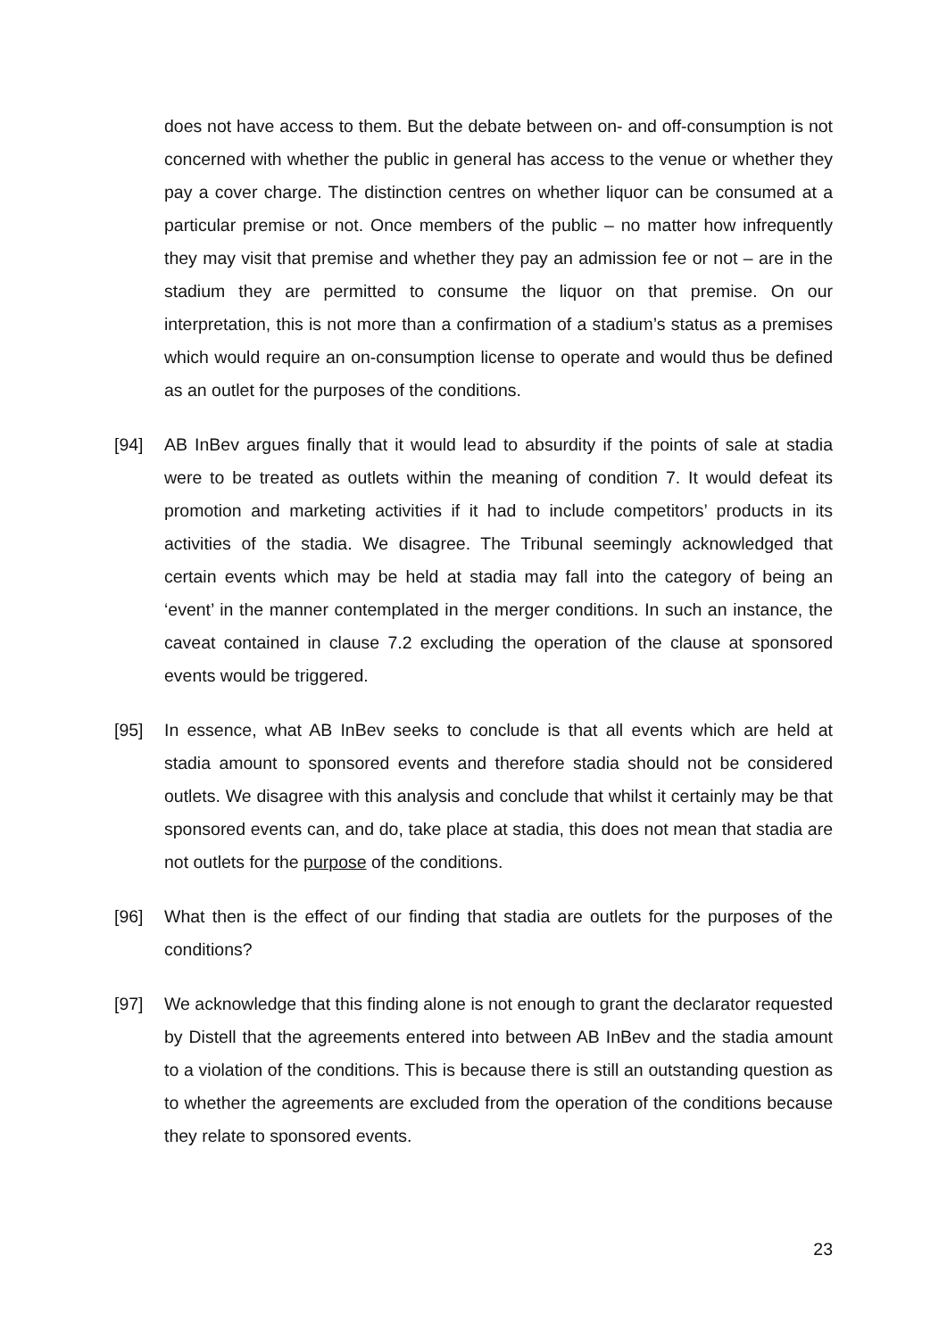does not have access to them. But the debate between on- and off-consumption is not concerned with whether the public in general has access to the venue or whether they pay a cover charge. The distinction centres on whether liquor can be consumed at a particular premise or not. Once members of the public – no matter how infrequently they may visit that premise and whether they pay an admission fee or not – are in the stadium they are permitted to consume the liquor on that premise. On our interpretation, this is not more than a confirmation of a stadium’s status as a premises which would require an on-consumption license to operate and would thus be defined as an outlet for the purposes of the conditions.
[94] AB InBev argues finally that it would lead to absurdity if the points of sale at stadia were to be treated as outlets within the meaning of condition 7. It would defeat its promotion and marketing activities if it had to include competitors’ products in its activities of the stadia. We disagree. The Tribunal seemingly acknowledged that certain events which may be held at stadia may fall into the category of being an ‘event’ in the manner contemplated in the merger conditions. In such an instance, the caveat contained in clause 7.2 excluding the operation of the clause at sponsored events would be triggered.
[95] In essence, what AB InBev seeks to conclude is that all events which are held at stadia amount to sponsored events and therefore stadia should not be considered outlets. We disagree with this analysis and conclude that whilst it certainly may be that sponsored events can, and do, take place at stadia, this does not mean that stadia are not outlets for the purpose of the conditions.
[96] What then is the effect of our finding that stadia are outlets for the purposes of the conditions?
[97] We acknowledge that this finding alone is not enough to grant the declarator requested by Distell that the agreements entered into between AB InBev and the stadia amount to a violation of the conditions. This is because there is still an outstanding question as to whether the agreements are excluded from the operation of the conditions because they relate to sponsored events.
23